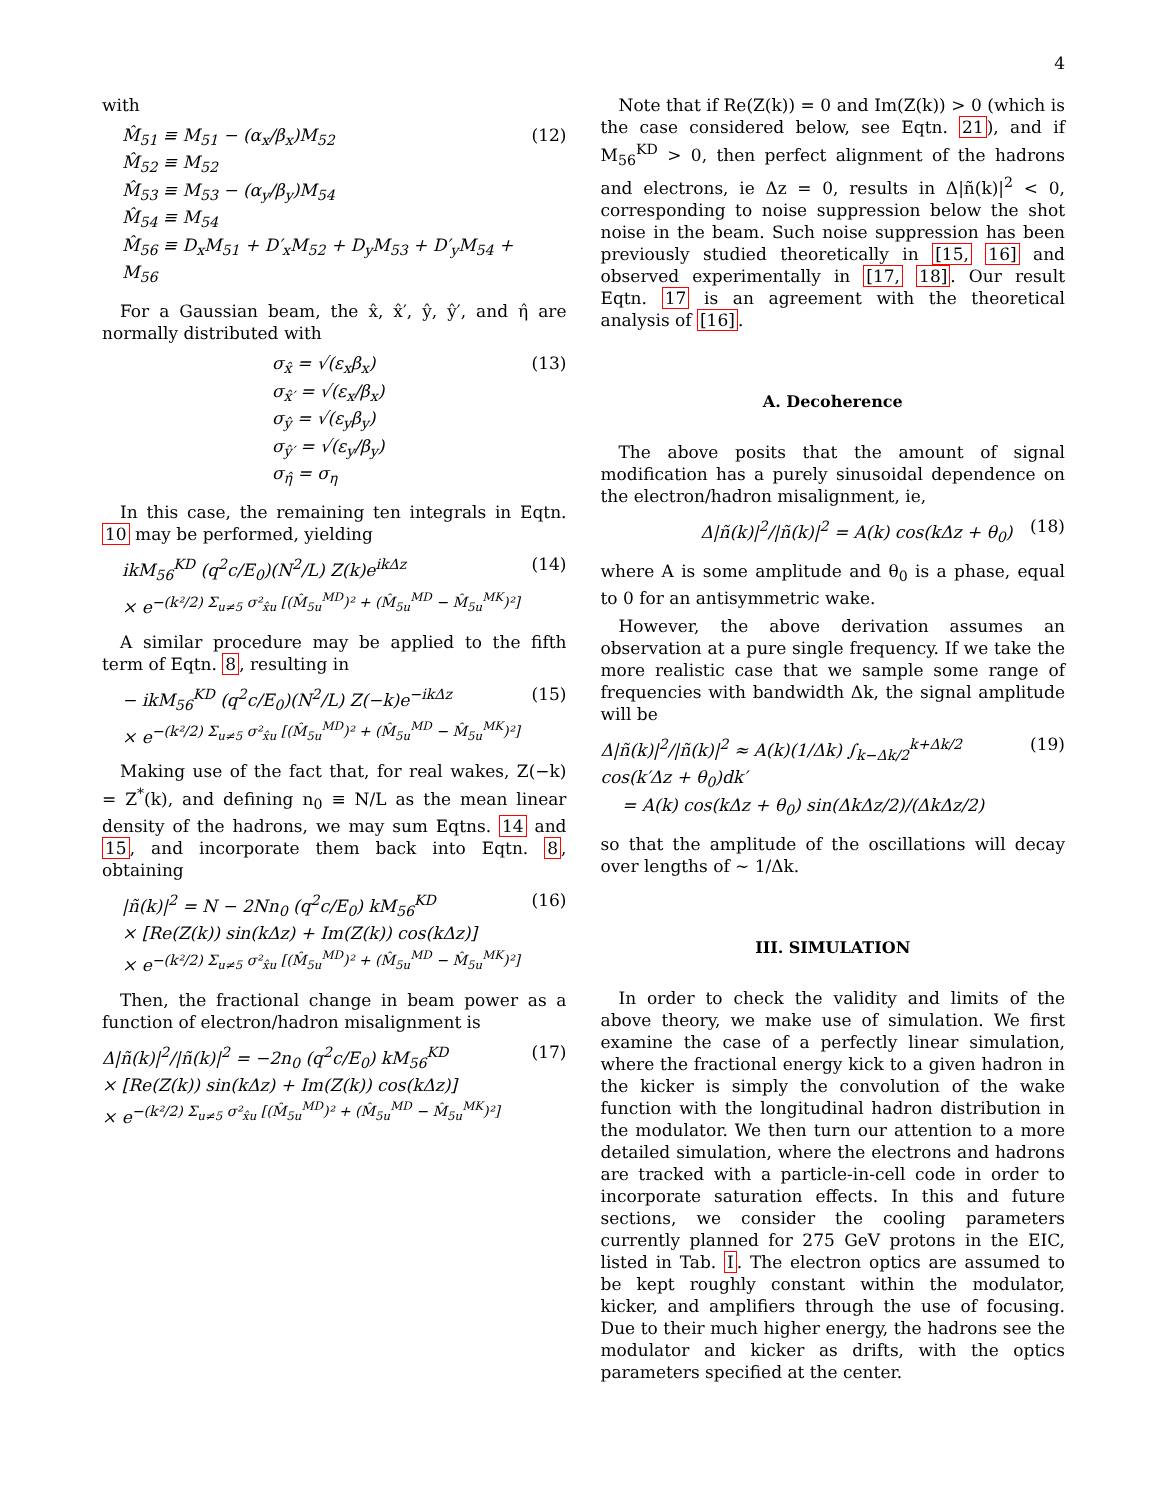4
with
M̂<sub>51</sub> ≡ M<sub>51</sub> − (α<sub>x</sub>/β<sub>x</sub>)M<sub>52</sub>
M̂<sub>52</sub> ≡ M<sub>52</sub>
M̂<sub>53</sub> ≡ M<sub>53</sub> − (α<sub>y</sub>/β<sub>y</sub>)M<sub>54</sub>
M̂<sub>54</sub> ≡ M<sub>54</sub>
M̂<sub>56</sub> ≡ D<sub>x</sub>M<sub>51</sub> + D′<sub>x</sub>M<sub>52</sub> + D<sub>y</sub>M<sub>53</sub> + D′<sub>y</sub>M<sub>54</sub> + M<sub>56</sub>
(12)
For a Gaussian beam, the x̂, x̂′, ŷ, ŷ′, and η̂ are normally distributed with
σ<sub>x̂</sub> = √(ε<sub>x</sub>β<sub>x</sub>)
σ<sub>x̂′</sub> = √(ε<sub>x</sub>/β<sub>x</sub>)
σ<sub>ŷ</sub> = √(ε<sub>y</sub>β<sub>y</sub>)
σ<sub>ŷ′</sub> = √(ε<sub>y</sub>/β<sub>y</sub>)
σ<sub>η̂</sub> = σ<sub>η</sub>
(13)
In this case, the remaining ten integrals in Eqtn. 10 may be performed, yielding
ikM<sub>56</sub><sup>KD</sup> (q<sup>2</sup>c/E<sub>0</sub>)(N<sup>2</sup>/L) Z(k)e<sup>ikΔz</sup>
× e<sup>−(k²/2) Σ<sub>u≠5</sub> σ²<sub>x̂u</sub> [(M̂<sub>5u</sub><sup>MD</sup>)² + (M̂<sub>5u</sub><sup>MD</sup> − M̂<sub>5u</sub><sup>MK</sup>)²]</sup>
(14)
A similar procedure may be applied to the fifth term of Eqtn. 8, resulting in
− ikM<sub>56</sub><sup>KD</sup> (q<sup>2</sup>c/E<sub>0</sub>)(N<sup>2</sup>/L) Z(−k)e<sup>−ikΔz</sup>
× e<sup>−(k²/2) Σ<sub>u≠5</sub> σ²<sub>x̂u</sub> [(M̂<sub>5u</sub><sup>MD</sup>)² + (M̂<sub>5u</sub><sup>MD</sup> − M̂<sub>5u</sub><sup>MK</sup>)²]</sup>
(15)
Making use of the fact that, for real wakes, Z(−k) = Z<sup>*</sup>(k), and defining n<sub>0</sub> ≡ N/L as the mean linear density of the hadrons, we may sum Eqtns. 14 and 15, and incorporate them back into Eqtn. 8, obtaining
|ñ(k)|<sup>2</sup> = N − 2Nn<sub>0</sub> (q<sup>2</sup>c/E<sub>0</sub>) kM<sub>56</sub><sup>KD</sup>
× [Re(Z(k)) sin(kΔz) + Im(Z(k)) cos(kΔz)]
× e<sup>−(k²/2) Σ<sub>u≠5</sub> σ²<sub>x̂u</sub> [(M̂<sub>5u</sub><sup>MD</sup>)² + (M̂<sub>5u</sub><sup>MD</sup> − M̂<sub>5u</sub><sup>MK</sup>)²]</sup>
(16)
Then, the fractional change in beam power as a function of electron/hadron misalignment is
Δ|ñ(k)|<sup>2</sup>/|ñ(k)|<sup>2</sup> = −2n<sub>0</sub> (q<sup>2</sup>c/E<sub>0</sub>) kM<sub>56</sub><sup>KD</sup>
× [Re(Z(k)) sin(kΔz) + Im(Z(k)) cos(kΔz)]
× e<sup>−(k²/2) Σ<sub>u≠5</sub> σ²<sub>x̂u</sub> [(M̂<sub>5u</sub><sup>MD</sup>)² + (M̂<sub>5u</sub><sup>MD</sup> − M̂<sub>5u</sub><sup>MK</sup>)²]</sup>
(17)
Note that if Re(Z(k)) = 0 and Im(Z(k)) > 0 (which is the case considered below, see Eqtn. 21), and if M<sub>56</sub><sup>KD</sup> > 0, then perfect alignment of the hadrons and electrons, ie Δz = 0, results in Δ|ñ(k)|<sup>2</sup> < 0, corresponding to noise suppression below the shot noise in the beam. Such noise suppression has been previously studied theoretically in [15, 16] and observed experimentally in [17, 18]. Our result Eqtn. 17 is an agreement with the theoretical analysis of [16].
A. Decoherence
The above posits that the amount of signal modification has a purely sinusoidal dependence on the electron/hadron misalignment, ie,
Δ|ñ(k)|<sup>2</sup>/|ñ(k)|<sup>2</sup> = A(k) cos(kΔz + θ<sub>0</sub>)
(18)
where A is some amplitude and θ<sub>0</sub> is a phase, equal to 0 for an antisymmetric wake.
However, the above derivation assumes an observation at a pure single frequency. If we take the more realistic case that we sample some range of frequencies with bandwidth Δk, the signal amplitude will be
Δ|ñ(k)|<sup>2</sup>/|ñ(k)|<sup>2</sup> ≈ A(k)(1/Δk) ∫<sub>k−Δk/2</sub><sup>k+Δk/2</sup> cos(k′Δz + θ<sub>0</sub>)dk′
= A(k) cos(kΔz + θ<sub>0</sub>) sin(ΔkΔz/2)/(ΔkΔz/2)
(19)
so that the amplitude of the oscillations will decay over lengths of ∼ 1/Δk.
III. SIMULATION
In order to check the validity and limits of the above theory, we make use of simulation. We first examine the case of a perfectly linear simulation, where the fractional energy kick to a given hadron in the kicker is simply the convolution of the wake function with the longitudinal hadron distribution in the modulator. We then turn our attention to a more detailed simulation, where the electrons and hadrons are tracked with a particle-in-cell code in order to incorporate saturation effects. In this and future sections, we consider the cooling parameters currently planned for 275 GeV protons in the EIC, listed in Tab. I. The electron optics are assumed to be kept roughly constant within the modulator, kicker, and amplifiers through the use of focusing. Due to their much higher energy, the hadrons see the modulator and kicker as drifts, with the optics parameters specified at the center.